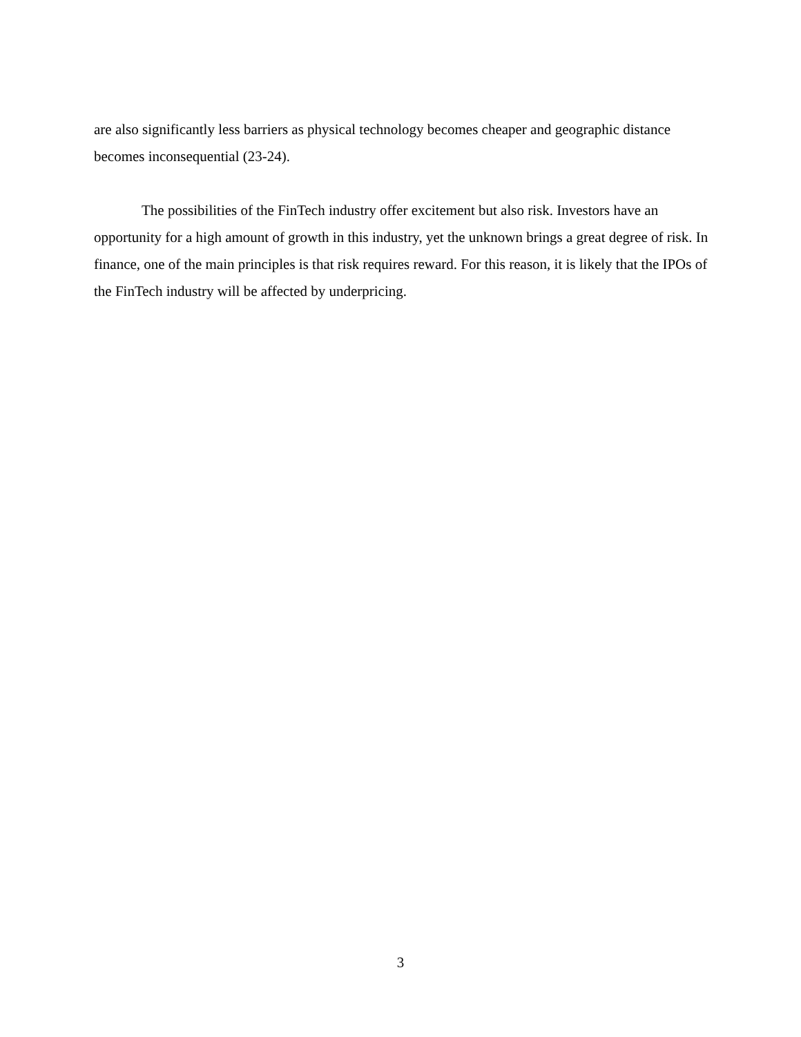are also significantly less barriers as physical technology becomes cheaper and geographic distance becomes inconsequential (23-24).
The possibilities of the FinTech industry offer excitement but also risk. Investors have an opportunity for a high amount of growth in this industry, yet the unknown brings a great degree of risk. In finance, one of the main principles is that risk requires reward. For this reason, it is likely that the IPOs of the FinTech industry will be affected by underpricing.
3